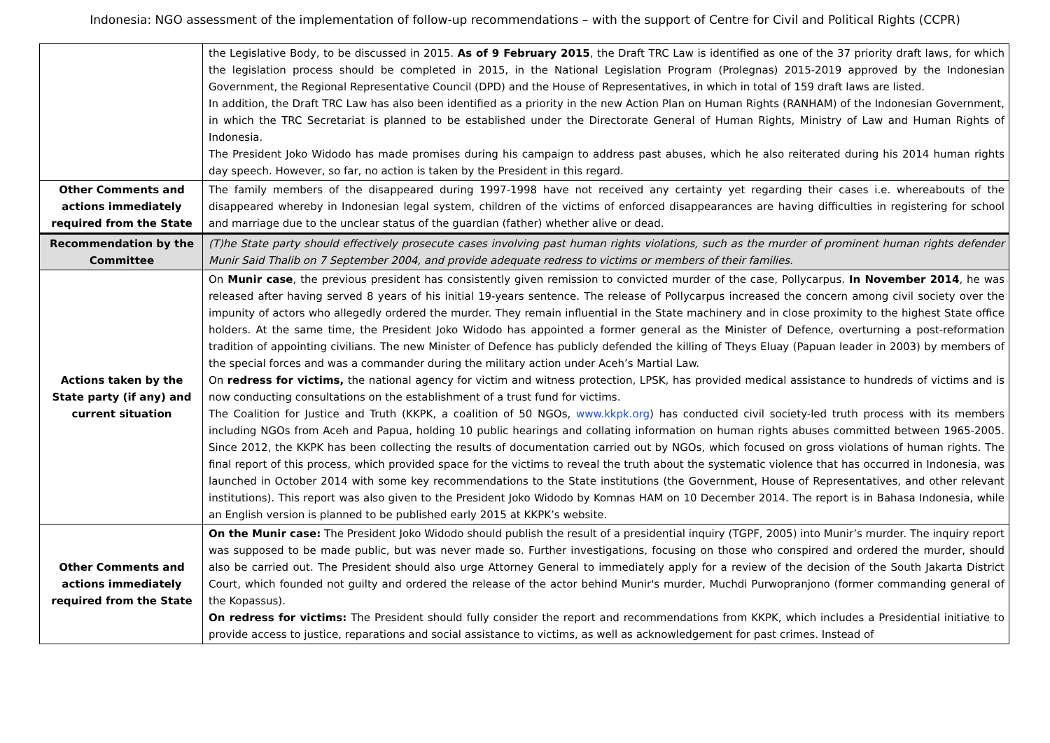Indonesia: NGO assessment of the implementation of follow-up recommendations – with the support of Centre for Civil and Political Rights (CCPR)
| | the Legislative Body, to be discussed in 2015. As of 9 February 2015 , the Draft TRC Law is identified as one of the 37 priority draft laws, for which the legislation process should be completed in 2015, in the National Legislation Program (Prolegnas) 2015-2019 approved by the Indonesian Government, the Regional Representative Council (DPD) and the House of Representatives, in which in total of 159 draft laws are listed. In addition, the Draft TRC Law has also been identified as a priority in the new Action Plan on Human Rights (RANHAM) of the Indonesian Government, in which the TRC Secretariat is planned to be established under the Directorate General of Human Rights, Ministry of Law and Human Rights of Indonesia. The President Joko Widodo has made promises during his campaign to address past abuses, which he also reiterated during his 2014 human rights day speech. However, so far, no action is taken by the President in this regard. |
| Other Comments and actions immediately required from the State | The family members of the disappeared during 1997-1998 have not received any certainty yet regarding their cases i.e. whereabouts of the disappeared whereby in Indonesian legal system, children of the victims of enforced disappearances are having difficulties in registering for school and marriage due to the unclear status of the guardian (father) whether alive or dead. |
| Recommendation by the Committee | (T)he State party should effectively prosecute cases involving past human rights violations, such as the murder of prominent human rights defender Munir Said Thalib on 7 September 2004, and provide adequate redress to victims or members of their families. |
| Actions taken by the State party (if any) and current situation | On Munir case , the previous president has consistently given remission to convicted murder of the case, Pollycarpus. In November 2014 , he was released after having served 8 years of his initial 19-years sentence. The release of Pollycarpus increased the concern among civil society over the impunity of actors who allegedly ordered the murder. They remain influential in the State machinery and in close proximity to the highest State office holders. At the same time, the President Joko Widodo has appointed a former general as the Minister of Defence, overturning a post-reformation tradition of appointing civilians. The new Minister of Defence has publicly defended the killing of Theys Eluay (Papuan leader in 2003) by members of the special forces and was a commander during the military action under Aceh’s Martial Law. On redress for victims, the national agency for victim and witness protection, LPSK, has provided medical assistance to hundreds of victims and is now conducting consultations on the establishment of a trust fund for victims. The Coalition for Justice and Truth (KKPK, a coalition of 50 NGOs, www.kkpk.org ) has conducted civil society-led truth process with its members including NGOs from Aceh and Papua, holding 10 public hearings and collating information on human rights abuses committed between 1965-2005. Since 2012, the KKPK has been collecting the results of documentation carried out by NGOs, which focused on gross violations of human rights. The final report of this process, which provided space for the victims to reveal the truth about the systematic violence that has occurred in Indonesia, was launched in October 2014 with some key recommendations to the State institutions (the Government, House of Representatives, and other relevant institutions). This report was also given to the President Joko Widodo by Komnas HAM on 10 December 2014. The report is in Bahasa Indonesia, while an English version is planned to be published early 2015 at KKPK’s website. |
| Other Comments and actions immediately required from the State | On the Munir case: The President Joko Widodo should publish the result of a presidential inquiry (TGPF, 2005) into Munir’s murder. The inquiry report was supposed to be made public, but was never made so. Further investigations, focusing on those who conspired and ordered the murder, should also be carried out. The President should also urge Attorney General to immediately apply for a review of the decision of the South Jakarta District Court, which founded not guilty and ordered the release of the actor behind Munir's murder, Muchdi Purwopranjono (former commanding general of the Kopassus). On redress for victims: The President should fully consider the report and recommendations from KKPK, which includes a Presidential initiative to provide access to justice, reparations and social assistance to victims, as well as acknowledgement for past crimes. Instead of |